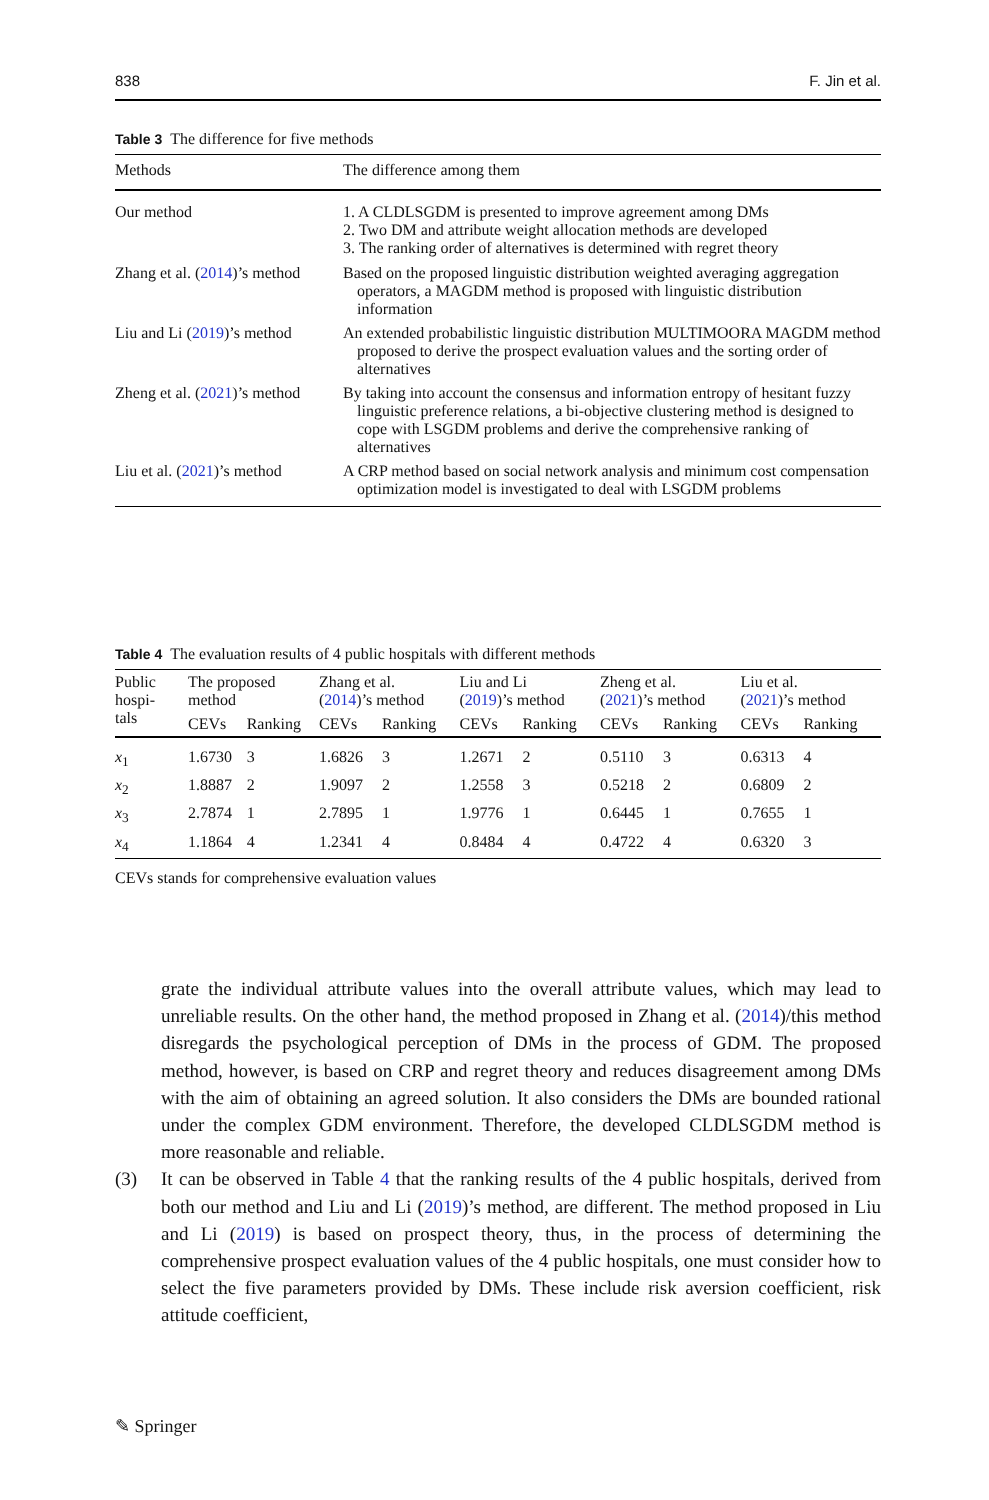838 F. Jin et al.
Table 3 The difference for five methods
| Methods | The difference among them |
| --- | --- |
| Our method | 1. A CLDLSGDM is presented to improve agreement among DMs 2. Two DM and attribute weight allocation methods are developed 3. The ranking order of alternatives is determined with regret theory |
| Zhang et al. ( 2014 )’s method | Based on the proposed linguistic distribution weighted averaging aggregation operators, a MAGDM method is proposed with linguistic distribution information |
| Liu and Li ( 2019 )’s method | An extended probabilistic linguistic distribution MULTIMOORA MAGDM method proposed to derive the prospect evaluation values and the sorting order of alternatives |
| Zheng et al. ( 2021 )’s method | By taking into account the consensus and information entropy of hesitant fuzzy linguistic preference relations, a bi-objective clustering method is designed to cope with LSGDM problems and derive the comprehensive ranking of alternatives |
| Liu et al. ( 2021 )’s method | A CRP method based on social network analysis and minimum cost compensation optimization model is investigated to deal with LSGDM problems |
Table 4 The evaluation results of 4 public hospitals with different methods
| Public hospi- tals | The proposed method | | Zhang et al. ( 2014 )’s method | | Liu and Li ( 2019 )’s method | | Zheng et al. ( 2021 )’s method | | Liu et al. ( 2021 )’s method | |
| --- | --- | --- | --- | --- | --- | --- | --- | --- | --- | --- |
| | CEVs | Ranking | CEVs | Ranking | CEVs | Ranking | CEVs | Ranking | CEVs | Ranking |
| x<sub>1</sub> | 1.6730 | 3 | 1.6826 | 3 | 1.2671 | 2 | 0.5110 | 3 | 0.6313 | 4 |
| x<sub>2</sub> | 1.8887 | 2 | 1.9097 | 2 | 1.2558 | 3 | 0.5218 | 2 | 0.6809 | 2 |
| x<sub>3</sub> | 2.7874 | 1 | 2.7895 | 1 | 1.9776 | 1 | 0.6445 | 1 | 0.7655 | 1 |
| x<sub>4</sub> | 1.1864 | 4 | 1.2341 | 4 | 0.8484 | 4 | 0.4722 | 4 | 0.6320 | 3 |
CEVs stands for comprehensive evaluation values
grate the individual attribute values into the overall attribute values, which may lead to unreliable results. On the other hand, the method proposed in Zhang et al. (2014)/this method disregards the psychological perception of DMs in the process of GDM. The proposed method, however, is based on CRP and regret theory and reduces disagreement among DMs with the aim of obtaining an agreed solution. It also considers the DMs are bounded rational under the complex GDM environment. Therefore, the developed CLDLSGDM method is more reasonable and reliable.
(3) It can be observed in Table 4 that the ranking results of the 4 public hospitals, derived from both our method and Liu and Li (2019)’s method, are different. The method proposed in Liu and Li (2019) is based on prospect theory, thus, in the process of determining the comprehensive prospect evaluation values of the 4 public hospitals, one must consider how to select the five parameters provided by DMs. These include risk aversion coefficient, risk attitude coefficient,
✎ Springer